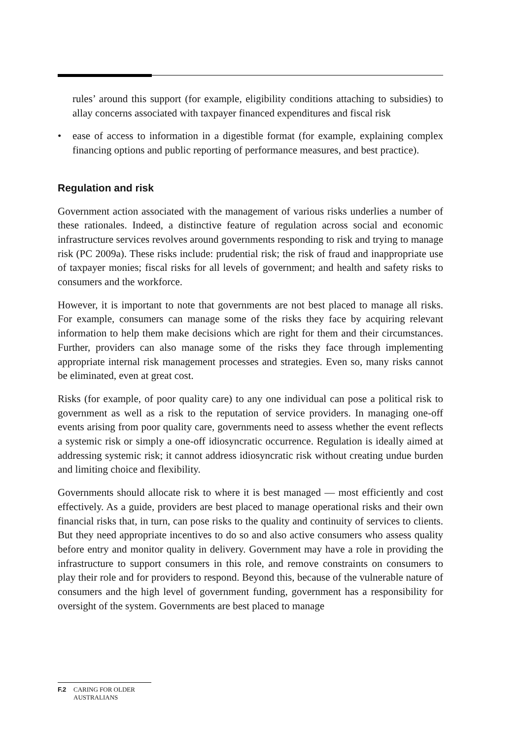rules’ around this support (for example, eligibility conditions attaching to subsidies) to allay concerns associated with taxpayer financed expenditures and fiscal risk
• ease of access to information in a digestible format (for example, explaining complex financing options and public reporting of performance measures, and best practice).
Regulation and risk
Government action associated with the management of various risks underlies a number of these rationales. Indeed, a distinctive feature of regulation across social and economic infrastructure services revolves around governments responding to risk and trying to manage risk (PC 2009a). These risks include: prudential risk; the risk of fraud and inappropriate use of taxpayer monies; fiscal risks for all levels of government; and health and safety risks to consumers and the workforce.
However, it is important to note that governments are not best placed to manage all risks. For example, consumers can manage some of the risks they face by acquiring relevant information to help them make decisions which are right for them and their circumstances. Further, providers can also manage some of the risks they face through implementing appropriate internal risk management processes and strategies. Even so, many risks cannot be eliminated, even at great cost.
Risks (for example, of poor quality care) to any one individual can pose a political risk to government as well as a risk to the reputation of service providers. In managing one-off events arising from poor quality care, governments need to assess whether the event reflects a systemic risk or simply a one-off idiosyncratic occurrence. Regulation is ideally aimed at addressing systemic risk; it cannot address idiosyncratic risk without creating undue burden and limiting choice and flexibility.
Governments should allocate risk to where it is best managed — most efficiently and cost effectively. As a guide, providers are best placed to manage operational risks and their own financial risks that, in turn, can pose risks to the quality and continuity of services to clients. But they need appropriate incentives to do so and also active consumers who assess quality before entry and monitor quality in delivery. Government may have a role in providing the infrastructure to support consumers in this role, and remove constraints on consumers to play their role and for providers to respond. Beyond this, because of the vulnerable nature of consumers and the high level of government funding, government has a responsibility for oversight of the system. Governments are best placed to manage
F.2 CARING FOR OLDER
AUSTRALIANS